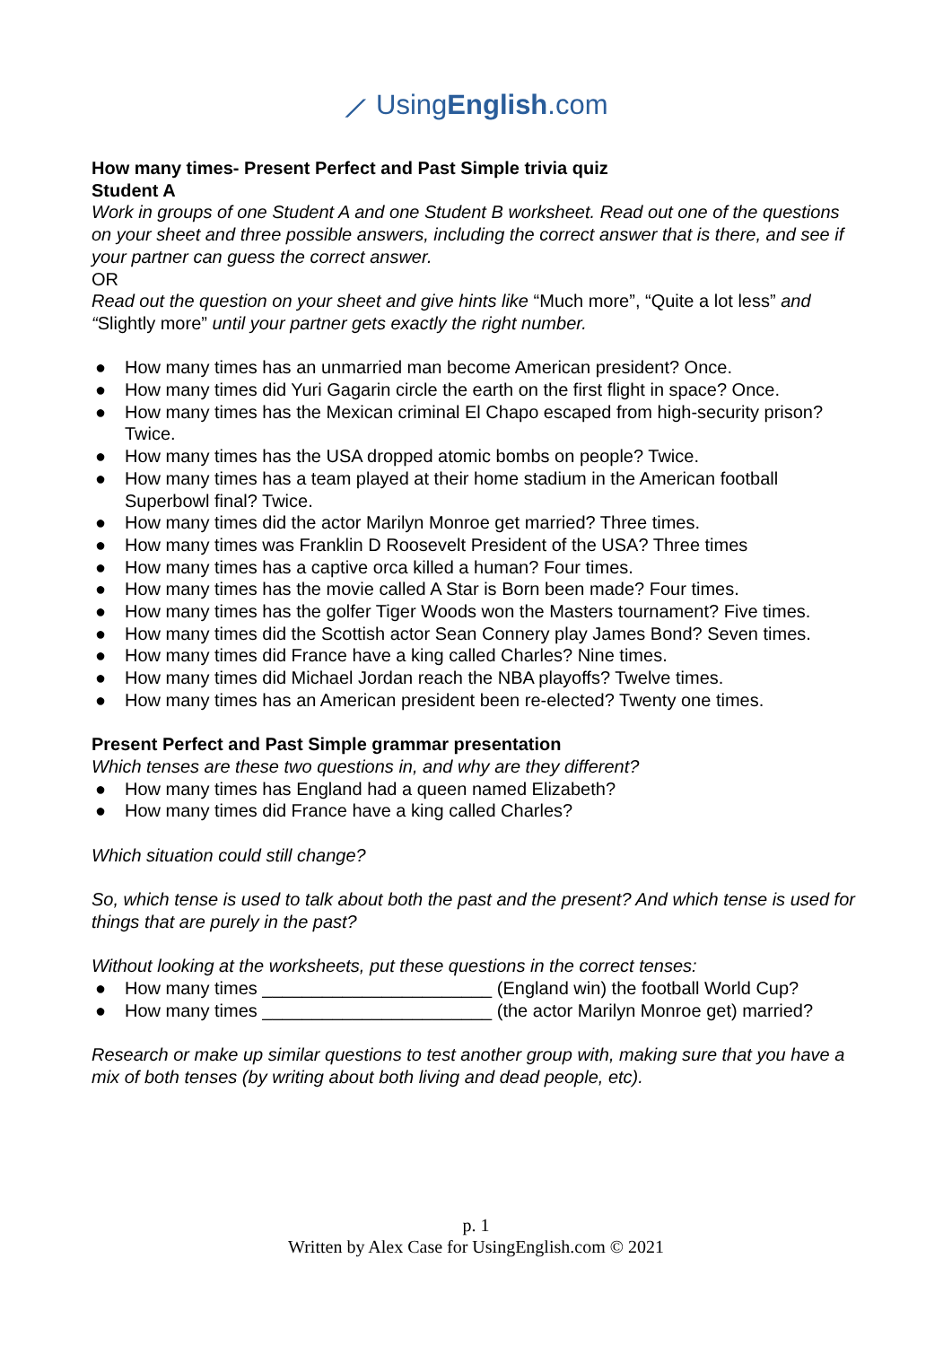⟋ UsingEnglish.com
How many times- Present Perfect and Past Simple trivia quiz
Student A
Work in groups of one Student A and one Student B worksheet. Read out one of the questions on your sheet and three possible answers, including the correct answer that is there, and see if your partner can guess the correct answer.
OR
Read out the question on your sheet and give hints like “Much more”, “Quite a lot less” and “Slightly more” until your partner gets exactly the right number.
● How many times has an unmarried man become American president? Once.
● How many times did Yuri Gagarin circle the earth on the first flight in space? Once.
● How many times has the Mexican criminal El Chapo escaped from high-security prison? Twice.
● How many times has the USA dropped atomic bombs on people? Twice.
● How many times has a team played at their home stadium in the American football Superbowl final? Twice.
● How many times did the actor Marilyn Monroe get married? Three times.
● How many times was Franklin D Roosevelt President of the USA? Three times
● How many times has a captive orca killed a human? Four times.
● How many times has the movie called A Star is Born been made? Four times.
● How many times has the golfer Tiger Woods won the Masters tournament? Five times.
● How many times did the Scottish actor Sean Connery play James Bond? Seven times.
● How many times did France have a king called Charles? Nine times.
● How many times did Michael Jordan reach the NBA playoffs? Twelve times.
● How many times has an American president been re-elected? Twenty one times.
Present Perfect and Past Simple grammar presentation
Which tenses are these two questions in, and why are they different?
● How many times has England had a queen named Elizabeth?
● How many times did France have a king called Charles?
Which situation could still change?
So, which tense is used to talk about both the past and the present? And which tense is used for things that are purely in the past?
Without looking at the worksheets, put these questions in the correct tenses:
● How many times _______________________ (England win) the football World Cup?
● How many times _______________________ (the actor Marilyn Monroe get) married?
Research or make up similar questions to test another group with, making sure that you have a mix of both tenses (by writing about both living and dead people, etc).
p. 1
Written by Alex Case for UsingEnglish.com © 2021